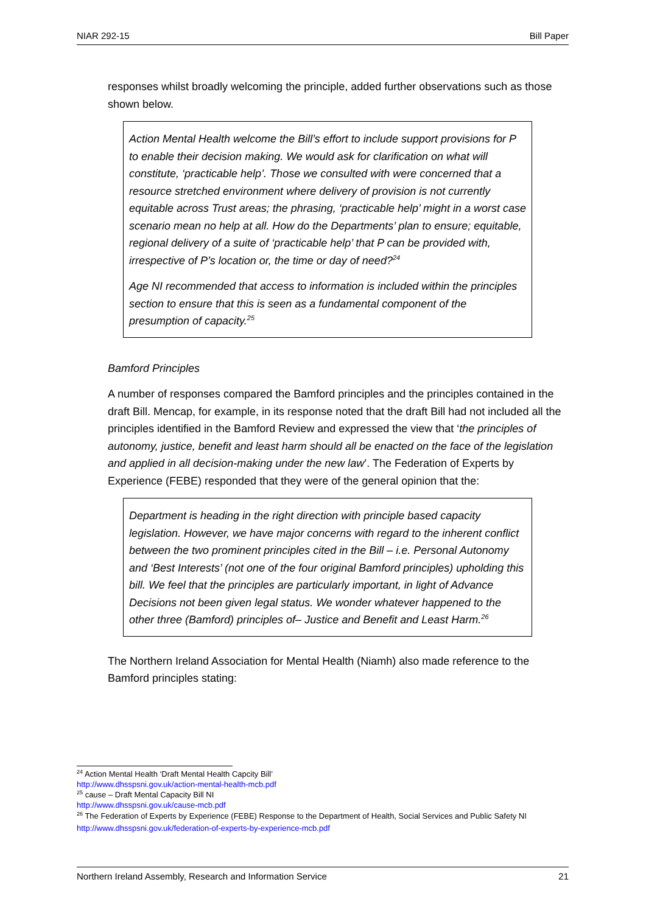NIAR 292-15 Bill Paper
responses whilst broadly welcoming the principle, added further observations such as those shown below.
Action Mental Health welcome the Bill’s effort to include support provisions for P to enable their decision making. We would ask for clarification on what will constitute, ‘practicable help’. Those we consulted with were concerned that a resource stretched environment where delivery of provision is not currently equitable across Trust areas; the phrasing, ‘practicable help’ might in a worst case scenario mean no help at all. How do the Departments’ plan to ensure; equitable, regional delivery of a suite of ‘practicable help’ that P can be provided with, irrespective of P’s location or, the time or day of need?<sup>24</sup>
Age NI recommended that access to information is included within the principles section to ensure that this is seen as a fundamental component of the presumption of capacity.<sup>25</sup>
Bamford Principles
A number of responses compared the Bamford principles and the principles contained in the draft Bill. Mencap, for example, in its response noted that the draft Bill had not included all the principles identified in the Bamford Review and expressed the view that ‘the principles of autonomy, justice, benefit and least harm should all be enacted on the face of the legislation and applied in all decision-making under the new law’. The Federation of Experts by Experience (FEBE) responded that they were of the general opinion that the:
Department is heading in the right direction with principle based capacity legislation. However, we have major concerns with regard to the inherent conflict between the two prominent principles cited in the Bill – i.e. Personal Autonomy and ‘Best Interests’ (not one of the four original Bamford principles) upholding this bill. We feel that the principles are particularly important, in light of Advance Decisions not been given legal status. We wonder whatever happened to the other three (Bamford) principles of– Justice and Benefit and Least Harm.<sup>26</sup>
The Northern Ireland Association for Mental Health (Niamh) also made reference to the Bamford principles stating:
<sup>24</sup> Action Mental Health ‘Draft Mental Health Capcity Bill’
http://www.dhsspsni.gov.uk/action-mental-health-mcb.pdf
<sup>25</sup> cause – Draft Mental Capacity Bill NI
http://www.dhsspsni.gov.uk/cause-mcb.pdf
<sup>26</sup> The Federation of Experts by Experience (FEBE) Response to the Department of Health, Social Services and Public Safety NI http://www.dhsspsni.gov.uk/federation-of-experts-by-experience-mcb.pdf
Northern Ireland Assembly, Research and Information Service 21